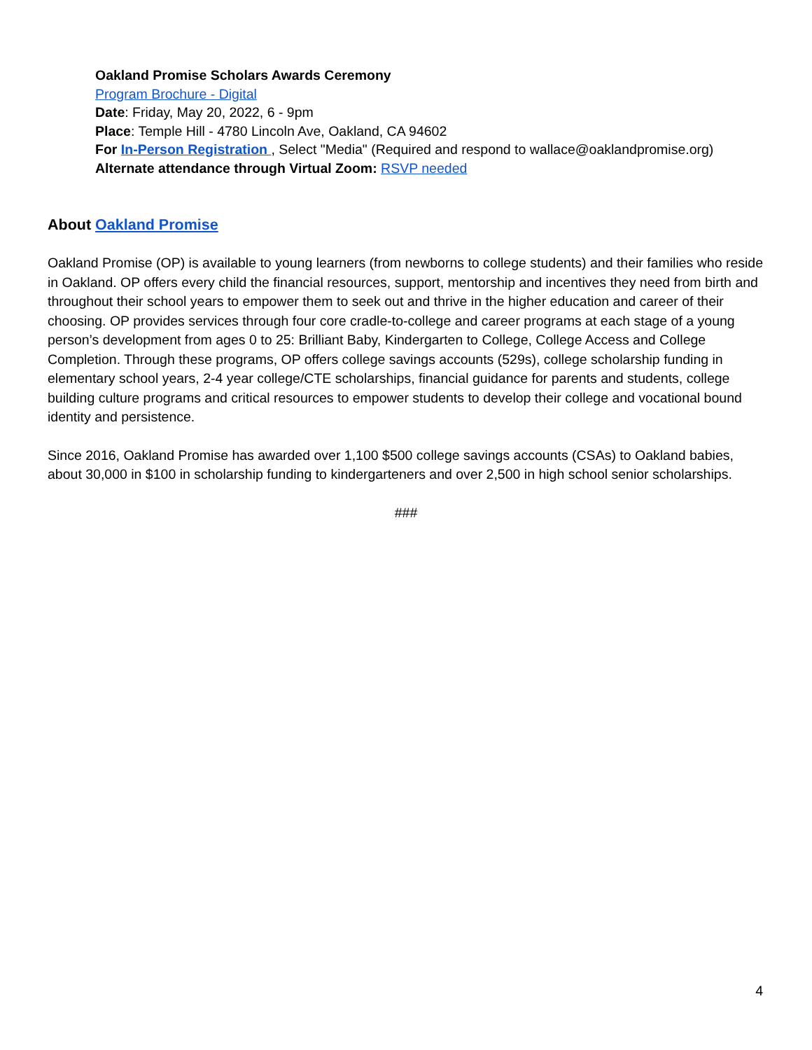Oakland Promise Scholars Awards Ceremony
Program Brochure - Digital
Date: Friday, May 20, 2022, 6 - 9pm
Place: Temple Hill - 4780 Lincoln Ave, Oakland, CA 94602
For In-Person Registration , Select "Media" (Required and respond to wallace@oaklandpromise.org)
Alternate attendance through Virtual Zoom: RSVP needed
About Oakland Promise
Oakland Promise (OP) is available to young learners (from newborns to college students) and their families who reside in Oakland. OP offers every child the financial resources, support, mentorship and incentives they need from birth and throughout their school years to empower them to seek out and thrive in the higher education and career of their choosing. OP provides services through four core cradle-to-college and career programs at each stage of a young person’s development from ages 0 to 25: Brilliant Baby, Kindergarten to College, College Access and College Completion. Through these programs, OP offers college savings accounts (529s), college scholarship funding in elementary school years, 2-4 year college/CTE scholarships, financial guidance for parents and students, college building culture programs and critical resources to empower students to develop their college and vocational bound identity and persistence.
Since 2016, Oakland Promise has awarded over 1,100 $500 college savings accounts (CSAs) to Oakland babies, about 30,000 in $100 in scholarship funding to kindergarteners and over 2,500 in high school senior scholarships.
###
4